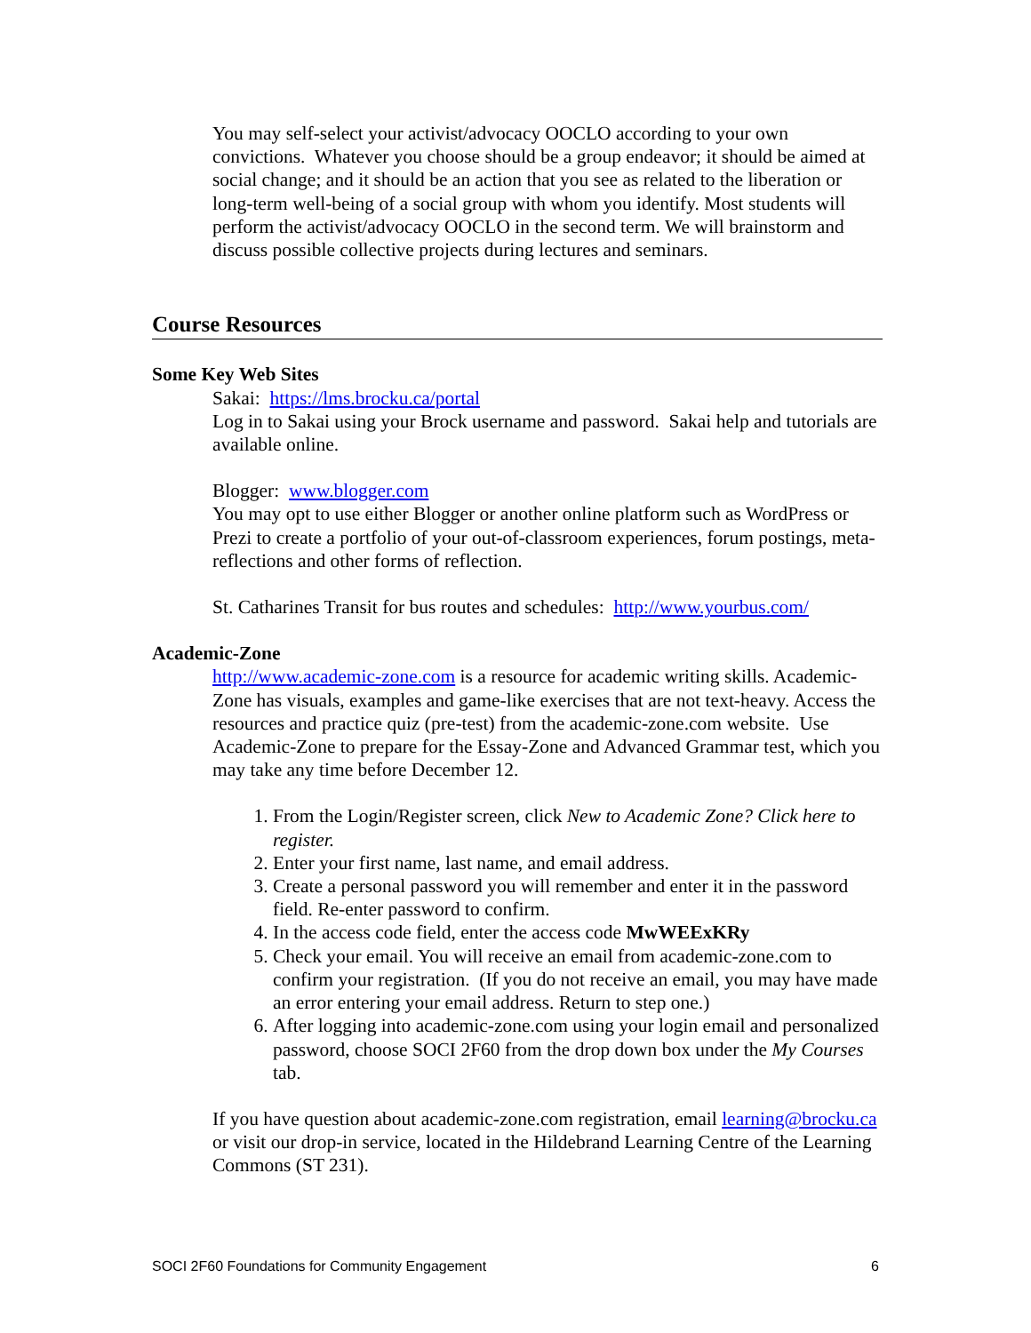You may self-select your activist/advocacy OOCLO according to your own convictions. Whatever you choose should be a group endeavor; it should be aimed at social change; and it should be an action that you see as related to the liberation or long-term well-being of a social group with whom you identify. Most students will perform the activist/advocacy OOCLO in the second term. We will brainstorm and discuss possible collective projects during lectures and seminars.
Course Resources
Some Key Web Sites
Sakai: https://lms.brocku.ca/portal
Log in to Sakai using your Brock username and password. Sakai help and tutorials are available online.
Blogger: www.blogger.com
You may opt to use either Blogger or another online platform such as WordPress or Prezi to create a portfolio of your out-of-classroom experiences, forum postings, meta-reflections and other forms of reflection.
St. Catharines Transit for bus routes and schedules: http://www.yourbus.com/
Academic-Zone
http://www.academic-zone.com is a resource for academic writing skills. Academic-Zone has visuals, examples and game-like exercises that are not text-heavy. Access the resources and practice quiz (pre-test) from the academic-zone.com website. Use Academic-Zone to prepare for the Essay-Zone and Advanced Grammar test, which you may take any time before December 12.
1. From the Login/Register screen, click New to Academic Zone? Click here to register.
2. Enter your first name, last name, and email address.
3. Create a personal password you will remember and enter it in the password field. Re-enter password to confirm.
4. In the access code field, enter the access code MwWEExKRy
5. Check your email. You will receive an email from academic-zone.com to confirm your registration. (If you do not receive an email, you may have made an error entering your email address. Return to step one.)
6. After logging into academic-zone.com using your login email and personalized password, choose SOCI 2F60 from the drop down box under the My Courses tab.
If you have question about academic-zone.com registration, email learning@brocku.ca or visit our drop-in service, located in the Hildebrand Learning Centre of the Learning Commons (ST 231).
SOCI 2F60 Foundations for Community Engagement 6